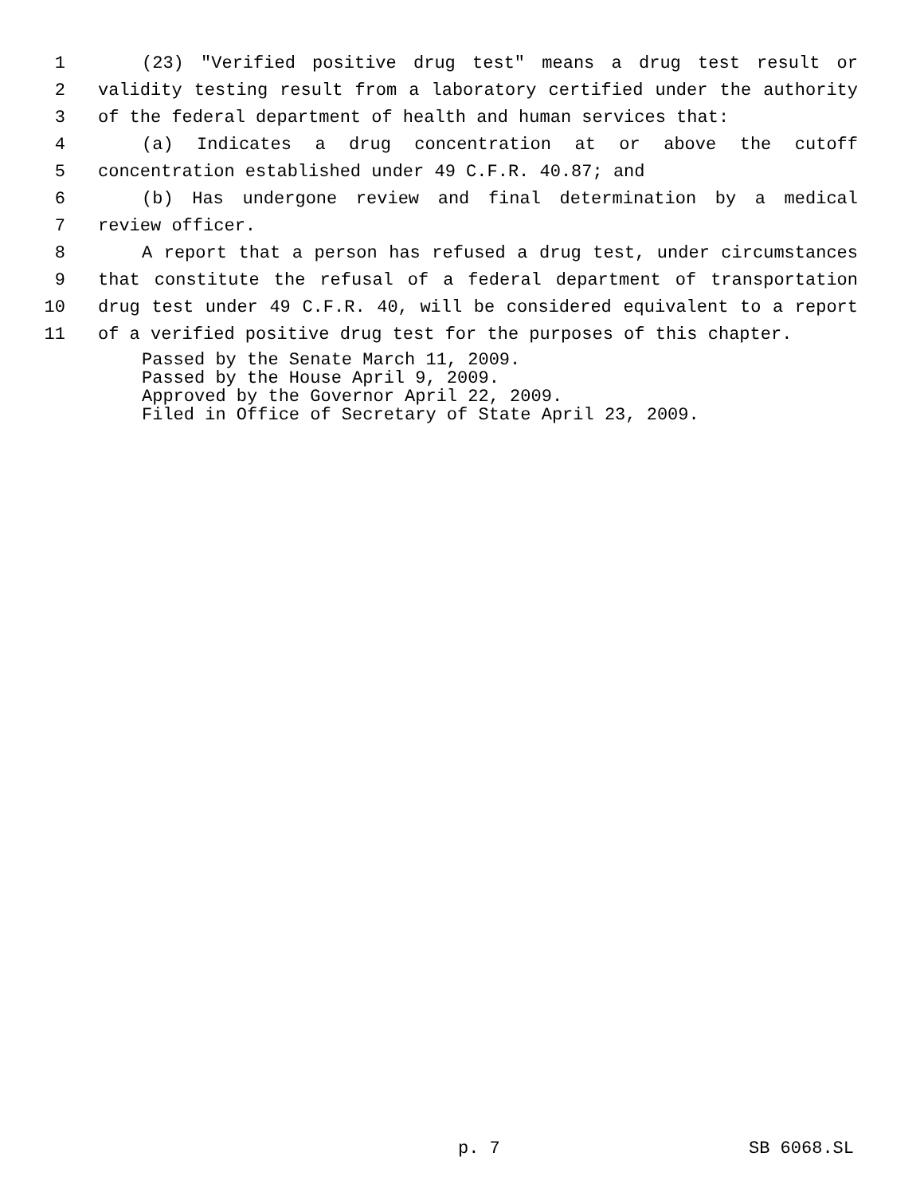1 (23) "Verified positive drug test" means a drug test result or
2 validity testing result from a laboratory certified under the authority
3 of the federal department of health and human services that:
4 (a) Indicates a drug concentration at or above the cutoff
5 concentration established under 49 C.F.R. 40.87; and
6 (b) Has undergone review and final determination by a medical
7 review officer.
8 A report that a person has refused a drug test, under circumstances
9 that constitute the refusal of a federal department of transportation
10 drug test under 49 C.F.R. 40, will be considered equivalent to a report
11 of a verified positive drug test for the purposes of this chapter.
Passed by the Senate March 11, 2009. Passed by the House April 9, 2009. Approved by the Governor April 22, 2009. Filed in Office of Secretary of State April 23, 2009.
p. 7 SB 6068.SL